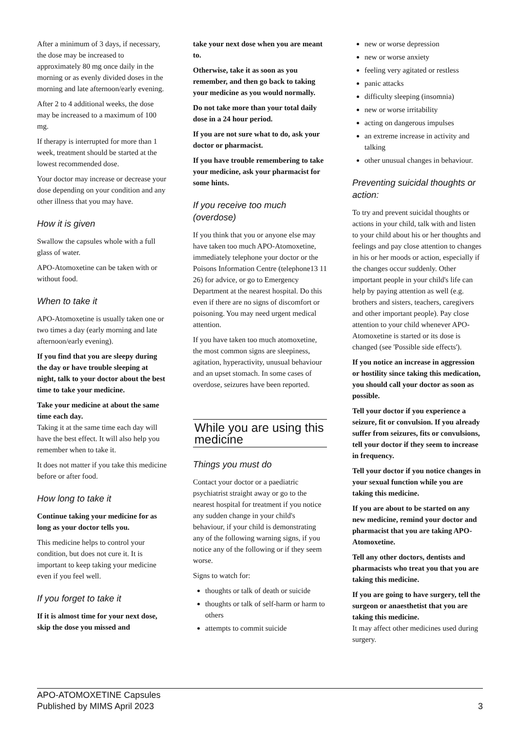After a minimum of 3 days, if necessary, the dose may be increased to approximately 80 mg once daily in the morning or as evenly divided doses in the morning and late afternoon/early evening.
After 2 to 4 additional weeks, the dose may be increased to a maximum of 100 mg.
If therapy is interrupted for more than 1 week, treatment should be started at the lowest recommended dose.
Your doctor may increase or decrease your dose depending on your condition and any other illness that you may have.
How it is given
Swallow the capsules whole with a full glass of water.
APO-Atomoxetine can be taken with or without food.
When to take it
APO-Atomoxetine is usually taken one or two times a day (early morning and late afternoon/early evening).
If you find that you are sleepy during the day or have trouble sleeping at night, talk to your doctor about the best time to take your medicine.
Take your medicine at about the same time each day.
Taking it at the same time each day will have the best effect. It will also help you remember when to take it.
It does not matter if you take this medicine before or after food.
How long to take it
Continue taking your medicine for as long as your doctor tells you.
This medicine helps to control your condition, but does not cure it. It is important to keep taking your medicine even if you feel well.
If you forget to take it
If it is almost time for your next dose, skip the dose you missed and
take your next dose when you are meant to.
Otherwise, take it as soon as you remember, and then go back to taking your medicine as you would normally.
Do not take more than your total daily dose in a 24 hour period.
If you are not sure what to do, ask your doctor or pharmacist.
If you have trouble remembering to take your medicine, ask your pharmacist for some hints.
If you receive too much (overdose)
If you think that you or anyone else may have taken too much APO-Atomoxetine, immediately telephone your doctor or the Poisons Information Centre (telephone13 11 26) for advice, or go to Emergency Department at the nearest hospital. Do this even if there are no signs of discomfort or poisoning. You may need urgent medical attention.
If you have taken too much atomoxetine, the most common signs are sleepiness, agitation, hyperactivity, unusual behaviour and an upset stomach. In some cases of overdose, seizures have been reported.
While you are using this medicine
Things you must do
Contact your doctor or a paediatric psychiatrist straight away or go to the nearest hospital for treatment if you notice any sudden change in your child's behaviour, if your child is demonstrating any of the following warning signs, if you notice any of the following or if they seem worse.
Signs to watch for:
thoughts or talk of death or suicide
thoughts or talk of self-harm or harm to others
attempts to commit suicide
new or worse depression
new or worse anxiety
feeling very agitated or restless
panic attacks
difficulty sleeping (insomnia)
new or worse irritability
acting on dangerous impulses
an extreme increase in activity and talking
other unusual changes in behaviour.
Preventing suicidal thoughts or action:
To try and prevent suicidal thoughts or actions in your child, talk with and listen to your child about his or her thoughts and feelings and pay close attention to changes in his or her moods or action, especially if the changes occur suddenly. Other important people in your child's life can help by paying attention as well (e.g. brothers and sisters, teachers, caregivers and other important people). Pay close attention to your child whenever APO-Atomoxetine is started or its dose is changed (see 'Possible side effects').
If you notice an increase in aggression or hostility since taking this medication, you should call your doctor as soon as possible.
Tell your doctor if you experience a seizure, fit or convulsion. If you already suffer from seizures, fits or convulsions, tell your doctor if they seem to increase in frequency.
Tell your doctor if you notice changes in your sexual function while you are taking this medicine.
If you are about to be started on any new medicine, remind your doctor and pharmacist that you are taking APO-Atomoxetine.
Tell any other doctors, dentists and pharmacists who treat you that you are taking this medicine.
If you are going to have surgery, tell the surgeon or anaesthetist that you are taking this medicine.
It may affect other medicines used during surgery.
APO-ATOMOXETINE Capsules
Published by MIMS April 2023
3